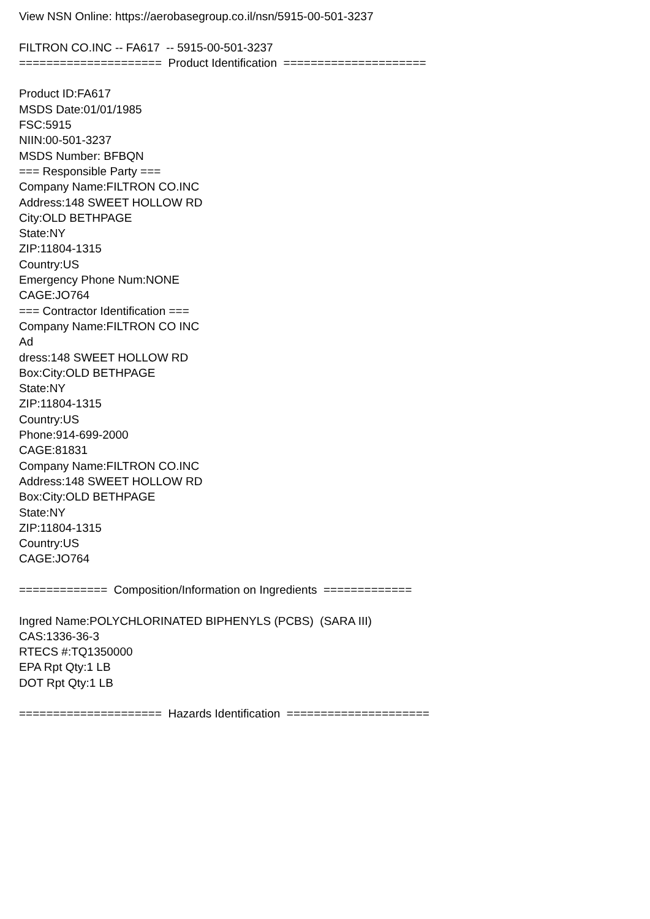View NSN Online: https://aerobasegroup.co.il/nsn/5915-00-501-3237 FILTRON CO.INC -- FA617 -- 5915-00-501-3237 ===================== Product Identification ===================== Product ID:FA617 MSDS Date:01/01/1985 FSC:5915 NIIN:00-501-3237 MSDS Number: BFBQN === Responsible Party === Company Name:FILTRON CO.INC Address:148 SWEET HOLLOW RD City:OLD BETHPAGE State:NY ZIP:11804-1315 Country:US Emergency Phone Num:NONE CAGE:JO764 === Contractor Identification === Company Name:FILTRON CO INC Ad dress:148 SWEET HOLLOW RD Box:City:OLD BETHPAGE State:NY ZIP:11804-1315 Country:US Phone:914-699-2000 CAGE:81831 Company Name:FILTRON CO.INC Address:148 SWEET HOLLOW RD Box:City:OLD BETHPAGE State:NY ZIP:11804-1315 Country:US CAGE:JO764 ============= Composition/Information on Ingredients ============= Ingred Name:POLYCHLORINATED BIPHENYLS (PCBS) (SARA III) CAS:1336-36-3 RTECS #:TQ1350000 EPA Rpt Qty:1 LB DOT Rpt Qty:1 LB ===================== Hazards Identification =====================